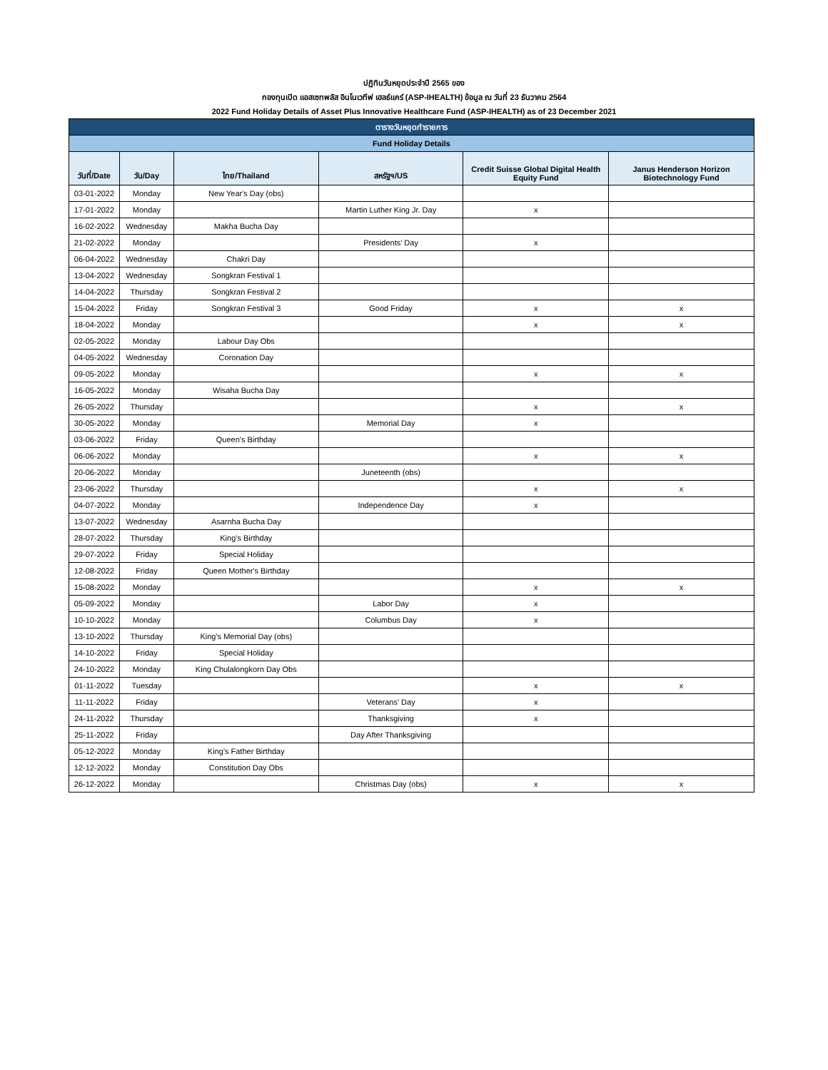ปฏิทินวันหยุดประจำปี 2565 ของ
กองทุนเปิด แอสเซทพลัส อินโนเวทีฟ เฮลธ์แคร์ (ASP-IHEALTH) ข้อมูล ณ วันที่ 23 ธันวาคม 2564
2022 Fund Holiday Details of Asset Plus Innovative Healthcare Fund (ASP-IHEALTH) as of 23 December 2021
| ตารางวันหยุดทำรายการ | | | | | |
| Fund Holiday Details | | | | | |
| วันที่/Date | วัน/Day | ไทย/Thailand | สหรัฐฯ/US | Credit Suisse Global Digital Health Equity Fund | Janus Henderson Horizon Biotechnology Fund |
| 03-01-2022 | Monday | New Year's Day (obs) | | | |
| 17-01-2022 | Monday | | Martin Luther King Jr. Day | x | |
| 16-02-2022 | Wednesday | Makha Bucha Day | | | |
| 21-02-2022 | Monday | | Presidents' Day | x | |
| 06-04-2022 | Wednesday | Chakri Day | | | |
| 13-04-2022 | Wednesday | Songkran Festival 1 | | | |
| 14-04-2022 | Thursday | Songkran Festival 2 | | | |
| 15-04-2022 | Friday | Songkran Festival 3 | Good Friday | x | x |
| 18-04-2022 | Monday | | | x | x |
| 02-05-2022 | Monday | Labour Day Obs | | | |
| 04-05-2022 | Wednesday | Coronation Day | | | |
| 09-05-2022 | Monday | | | x | x |
| 16-05-2022 | Monday | Wisaha Bucha Day | | | |
| 26-05-2022 | Thursday | | | x | x |
| 30-05-2022 | Monday | | Memorial Day | x | |
| 03-06-2022 | Friday | Queen's Birthday | | | |
| 06-06-2022 | Monday | | | x | x |
| 20-06-2022 | Monday | | Juneteenth (obs) | | |
| 23-06-2022 | Thursday | | | x | x |
| 04-07-2022 | Monday | | Independence Day | x | |
| 13-07-2022 | Wednesday | Asarnha Bucha Day | | | |
| 28-07-2022 | Thursday | King's Birthday | | | |
| 29-07-2022 | Friday | Special Holiday | | | |
| 12-08-2022 | Friday | Queen Mother's Birthday | | | |
| 15-08-2022 | Monday | | | x | x |
| 05-09-2022 | Monday | | Labor Day | x | |
| 10-10-2022 | Monday | | Columbus Day | x | |
| 13-10-2022 | Thursday | King's Memorial Day (obs) | | | |
| 14-10-2022 | Friday | Special Holiday | | | |
| 24-10-2022 | Monday | King Chulalongkorn Day Obs | | | |
| 01-11-2022 | Tuesday | | | x | x |
| 11-11-2022 | Friday | | Veterans' Day | x | |
| 24-11-2022 | Thursday | | Thanksgiving | x | |
| 25-11-2022 | Friday | | Day After Thanksgiving | | |
| 05-12-2022 | Monday | King's Father Birthday | | | |
| 12-12-2022 | Monday | Constitution Day Obs | | | |
| 26-12-2022 | Monday | | Christmas Day (obs) | x | x |